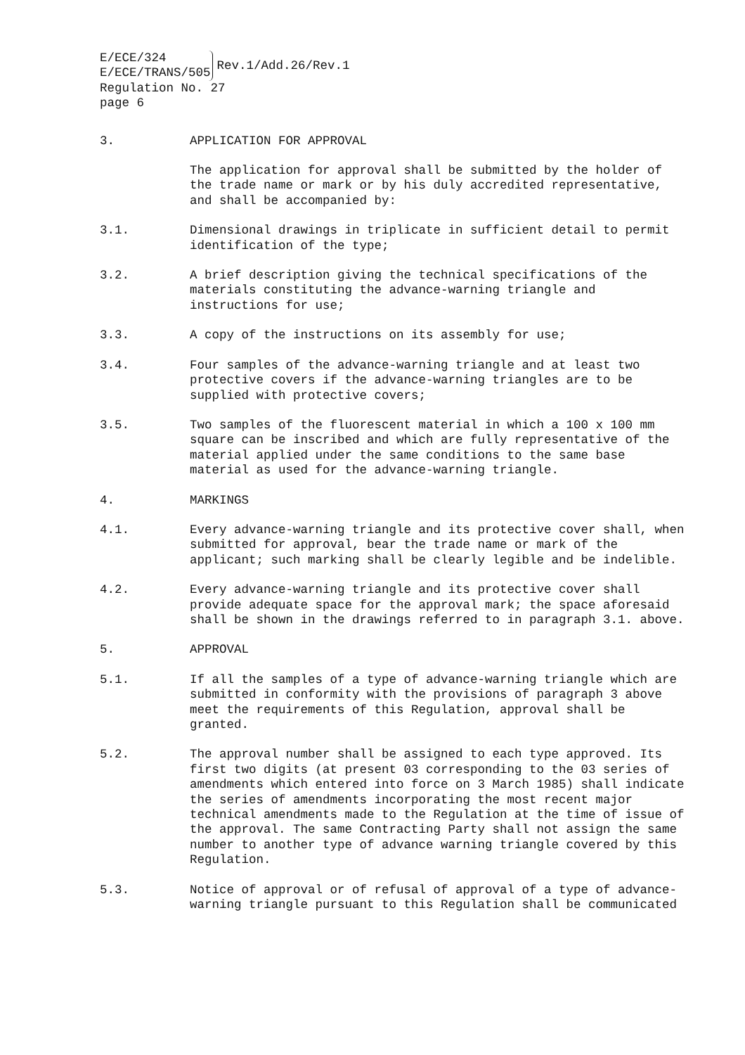E/ECE/324
E/ECE/TRANS/505
Rev.1/Add.26/Rev.1
Regulation No. 27
page 6
3. APPLICATION FOR APPROVAL
The application for approval shall be submitted by the holder of the trade name or mark or by his duly accredited representative, and shall be accompanied by:
3.1. Dimensional drawings in triplicate in sufficient detail to permit identification of the type;
3.2. A brief description giving the technical specifications of the materials constituting the advance-warning triangle and instructions for use;
3.3. A copy of the instructions on its assembly for use;
3.4. Four samples of the advance-warning triangle and at least two protective covers if the advance-warning triangles are to be supplied with protective covers;
3.5. Two samples of the fluorescent material in which a 100 x 100 mm square can be inscribed and which are fully representative of the material applied under the same conditions to the same base material as used for the advance-warning triangle.
4. MARKINGS
4.1. Every advance-warning triangle and its protective cover shall, when submitted for approval, bear the trade name or mark of the applicant; such marking shall be clearly legible and be indelible.
4.2. Every advance-warning triangle and its protective cover shall provide adequate space for the approval mark; the space aforesaid shall be shown in the drawings referred to in paragraph 3.1. above.
5. APPROVAL
5.1. If all the samples of a type of advance-warning triangle which are submitted in conformity with the provisions of paragraph 3 above meet the requirements of this Regulation, approval shall be granted.
5.2. The approval number shall be assigned to each type approved. Its first two digits (at present 03 corresponding to the 03 series of amendments which entered into force on 3 March 1985) shall indicate the series of amendments incorporating the most recent major technical amendments made to the Regulation at the time of issue of the approval. The same Contracting Party shall not assign the same number to another type of advance warning triangle covered by this Regulation.
5.3. Notice of approval or of refusal of approval of a type of advance-warning triangle pursuant to this Regulation shall be communicated